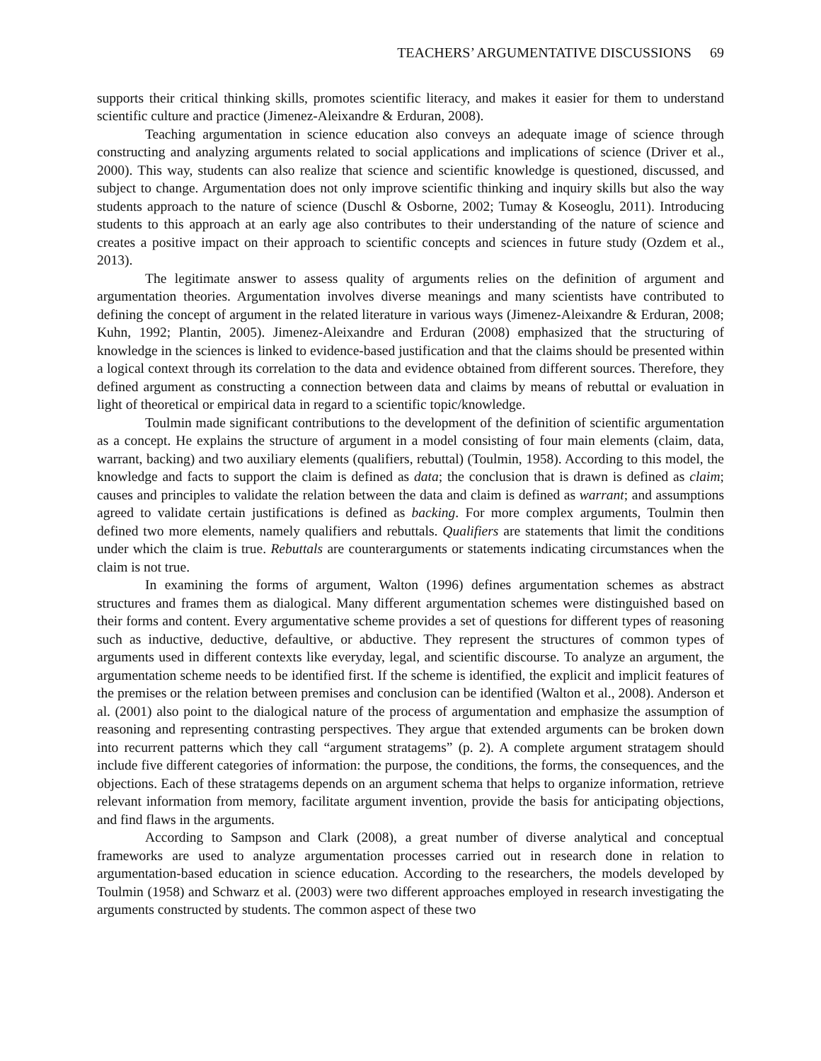TEACHERS’ ARGUMENTATIVE DISCUSSIONS 69
supports their critical thinking skills, promotes scientific literacy, and makes it easier for them to understand scientific culture and practice (Jimenez-Aleixandre & Erduran, 2008).
Teaching argumentation in science education also conveys an adequate image of science through constructing and analyzing arguments related to social applications and implications of science (Driver et al., 2000). This way, students can also realize that science and scientific knowledge is questioned, discussed, and subject to change. Argumentation does not only improve scientific thinking and inquiry skills but also the way students approach to the nature of science (Duschl & Osborne, 2002; Tumay & Koseoglu, 2011). Introducing students to this approach at an early age also contributes to their understanding of the nature of science and creates a positive impact on their approach to scientific concepts and sciences in future study (Ozdem et al., 2013).
The legitimate answer to assess quality of arguments relies on the definition of argument and argumentation theories. Argumentation involves diverse meanings and many scientists have contributed to defining the concept of argument in the related literature in various ways (Jimenez-Aleixandre & Erduran, 2008; Kuhn, 1992; Plantin, 2005). Jimenez-Aleixandre and Erduran (2008) emphasized that the structuring of knowledge in the sciences is linked to evidence-based justification and that the claims should be presented within a logical context through its correlation to the data and evidence obtained from different sources. Therefore, they defined argument as constructing a connection between data and claims by means of rebuttal or evaluation in light of theoretical or empirical data in regard to a scientific topic/knowledge.
Toulmin made significant contributions to the development of the definition of scientific argumentation as a concept. He explains the structure of argument in a model consisting of four main elements (claim, data, warrant, backing) and two auxiliary elements (qualifiers, rebuttal) (Toulmin, 1958). According to this model, the knowledge and facts to support the claim is defined as data; the conclusion that is drawn is defined as claim; causes and principles to validate the relation between the data and claim is defined as warrant; and assumptions agreed to validate certain justifications is defined as backing. For more complex arguments, Toulmin then defined two more elements, namely qualifiers and rebuttals. Qualifiers are statements that limit the conditions under which the claim is true. Rebuttals are counterarguments or statements indicating circumstances when the claim is not true.
In examining the forms of argument, Walton (1996) defines argumentation schemes as abstract structures and frames them as dialogical. Many different argumentation schemes were distinguished based on their forms and content. Every argumentative scheme provides a set of questions for different types of reasoning such as inductive, deductive, defaultive, or abductive. They represent the structures of common types of arguments used in different contexts like everyday, legal, and scientific discourse. To analyze an argument, the argumentation scheme needs to be identified first. If the scheme is identified, the explicit and implicit features of the premises or the relation between premises and conclusion can be identified (Walton et al., 2008). Anderson et al. (2001) also point to the dialogical nature of the process of argumentation and emphasize the assumption of reasoning and representing contrasting perspectives. They argue that extended arguments can be broken down into recurrent patterns which they call “argument stratagems” (p. 2). A complete argument stratagem should include five different categories of information: the purpose, the conditions, the forms, the consequences, and the objections. Each of these stratagems depends on an argument schema that helps to organize information, retrieve relevant information from memory, facilitate argument invention, provide the basis for anticipating objections, and find flaws in the arguments.
According to Sampson and Clark (2008), a great number of diverse analytical and conceptual frameworks are used to analyze argumentation processes carried out in research done in relation to argumentation-based education in science education. According to the researchers, the models developed by Toulmin (1958) and Schwarz et al. (2003) were two different approaches employed in research investigating the arguments constructed by students. The common aspect of these two